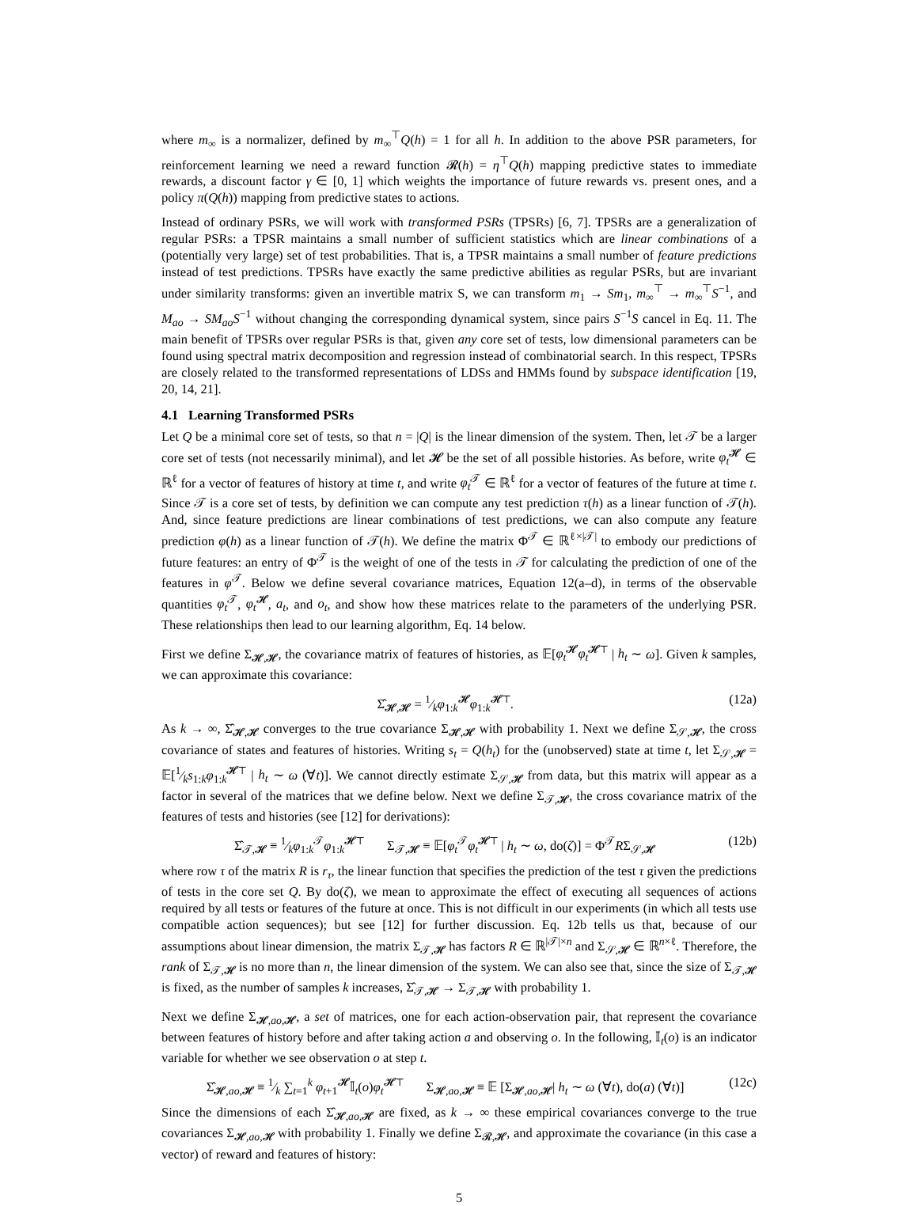where m<sub>∞</sub> is a normalizer, defined by m<sub>∞</sub><sup>⊤</sup>Q(h) = 1 for all h. In addition to the above PSR parameters, for reinforcement learning we need a reward function 𝓡(h) = η<sup>⊤</sup>Q(h) mapping predictive states to immediate rewards, a discount factor γ ∈ [0, 1] which weights the importance of future rewards vs. present ones, and a policy π(Q(h)) mapping from predictive states to actions.
Instead of ordinary PSRs, we will work with transformed PSRs (TPSRs) [6, 7]. TPSRs are a generalization of regular PSRs: a TPSR maintains a small number of sufficient statistics which are linear combinations of a (potentially very large) set of test probabilities. That is, a TPSR maintains a small number of feature predictions instead of test predictions. TPSRs have exactly the same predictive abilities as regular PSRs, but are invariant under similarity transforms: given an invertible matrix S, we can transform m<sub>1</sub> → Sm<sub>1</sub>, m<sub>∞</sub><sup>⊤</sup> → m<sub>∞</sub><sup>⊤</sup>S<sup>−1</sup>, and M<sub>ao</sub> → SM<sub>ao</sub>S<sup>−1</sup> without changing the corresponding dynamical system, since pairs S<sup>−1</sup>S cancel in Eq. 11. The main benefit of TPSRs over regular PSRs is that, given any core set of tests, low dimensional parameters can be found using spectral matrix decomposition and regression instead of combinatorial search. In this respect, TPSRs are closely related to the transformed representations of LDSs and HMMs found by subspace identification [19, 20, 14, 21].
4.1 Learning Transformed PSRs
Let Q be a minimal core set of tests, so that n = |Q| is the linear dimension of the system. Then, let 𝒯 be a larger core set of tests (not necessarily minimal), and let 𝓗 be the set of all possible histories. As before, write φ<sub>t</sub><sup>𝓗</sup> ∈ ℝ<sup>ℓ</sup> for a vector of features of history at time t, and write φ<sub>t</sub><sup>𝒯</sup> ∈ ℝ<sup>ℓ</sup> for a vector of features of the future at time t. Since 𝒯 is a core set of tests, by definition we can compute any test prediction τ(h) as a linear function of 𝒯(h). And, since feature predictions are linear combinations of test predictions, we can also compute any feature prediction φ(h) as a linear function of 𝒯(h). We define the matrix Φ<sup>𝒯</sup> ∈ ℝ<sup>ℓ×|𝒯|</sup> to embody our predictions of future features: an entry of Φ<sup>𝒯</sup> is the weight of one of the tests in 𝒯 for calculating the prediction of one of the features in φ<sup>𝒯</sup>. Below we define several covariance matrices, Equation 12(a–d), in terms of the observable quantities φ<sub>t</sub><sup>𝒯</sup>, φ<sub>t</sub><sup>𝓗</sup>, a<sub>t</sub>, and o<sub>t</sub>, and show how these matrices relate to the parameters of the underlying PSR. These relationships then lead to our learning algorithm, Eq. 14 below.
First we define Σ<sub>𝓗,𝓗</sub>, the covariance matrix of features of histories, as 𝔼[φ<sub>t</sub><sup>𝓗</sup>φ<sub>t</sub><sup>𝓗⊤</sup> | h<sub>t</sub> ∼ ω]. Given k samples, we can approximate this covariance:
Σ̂<sub>𝓗,𝓗</sub> = 1⁄kφ<sub>1:k</sub><sup>𝓗</sup>φ<sub>1:k</sub><sup>𝓗⊤</sup>. (12a)
As k → ∞, Σ̂<sub>𝓗,𝓗</sub> converges to the true covariance Σ<sub>𝓗,𝓗</sub> with probability 1. Next we define Σ<sub>𝒮,𝓗</sub>, the cross covariance of states and features of histories. Writing s<sub>t</sub> = Q(h<sub>t</sub>) for the (unobserved) state at time t, let Σ<sub>𝒮,𝓗</sub> = 𝔼[1⁄ks<sub>1:k</sub>φ<sub>1:k</sub><sup>𝓗⊤</sup> | h<sub>t</sub> ∼ ω (∀t)]. We cannot directly estimate Σ<sub>𝒮,𝓗</sub> from data, but this matrix will appear as a factor in several of the matrices that we define below. Next we define Σ<sub>𝒯,𝓗</sub>, the cross covariance matrix of the features of tests and histories (see [12] for derivations):
Σ̂<sub>𝒯,𝓗</sub> ≡ 1⁄kφ<sub>1:k</sub><sup>𝒯</sup>φ<sub>1:k</sub><sup>𝓗⊤</sup> Σ<sub>𝒯,𝓗</sub> ≡ 𝔼[φ<sub>t</sub><sup>𝒯</sup>φ<sub>t</sub><sup>𝓗⊤</sup> | h<sub>t</sub> ∼ ω, do(ζ)] = Φ<sup>𝒯</sup>RΣ<sub>𝒮,𝓗</sub> (12b)
where row τ of the matrix R is r<sub>τ</sub>, the linear function that specifies the prediction of the test τ given the predictions of tests in the core set Q. By do(ζ), we mean to approximate the effect of executing all sequences of actions required by all tests or features of the future at once. This is not difficult in our experiments (in which all tests use compatible action sequences); but see [12] for further discussion. Eq. 12b tells us that, because of our assumptions about linear dimension, the matrix Σ<sub>𝒯,𝓗</sub> has factors R ∈ ℝ<sup>|𝒯|×n</sup> and Σ<sub>𝒮,𝓗</sub> ∈ ℝ<sup>n×ℓ</sup>. Therefore, the rank of Σ<sub>𝒯,𝓗</sub> is no more than n, the linear dimension of the system. We can also see that, since the size of Σ<sub>𝒯,𝓗</sub> is fixed, as the number of samples k increases, Σ̂<sub>𝒯,𝓗</sub> → Σ<sub>𝒯,𝓗</sub> with probability 1.
Next we define Σ<sub>𝓗,ao,𝓗</sub>, a set of matrices, one for each action-observation pair, that represent the covariance between features of history before and after taking action a and observing o. In the following, 𝕀<sub>t</sub>(o) is an indicator variable for whether we see observation o at step t.
Σ̂<sub>𝓗,ao,𝓗</sub> ≡ 1⁄k ∑<sub>t=1</sub><sup>k</sup> φ<sub>t+1</sub><sup>𝓗</sup>𝕀<sub>t</sub>(o)φ<sub>t</sub><sup>𝓗⊤</sup> Σ<sub>𝓗,ao,𝓗</sub> ≡ 𝔼 [Σ<sub>𝓗,ao,𝓗</sub>| h<sub>t</sub> ∼ ω (∀t), do(a) (∀t)] (12c)
Since the dimensions of each Σ̂<sub>𝓗,ao,𝓗</sub> are fixed, as k → ∞ these empirical covariances converge to the true covariances Σ<sub>𝓗,ao,𝓗</sub> with probability 1. Finally we define Σ<sub>𝓡,𝓗</sub>, and approximate the covariance (in this case a vector) of reward and features of history:
5